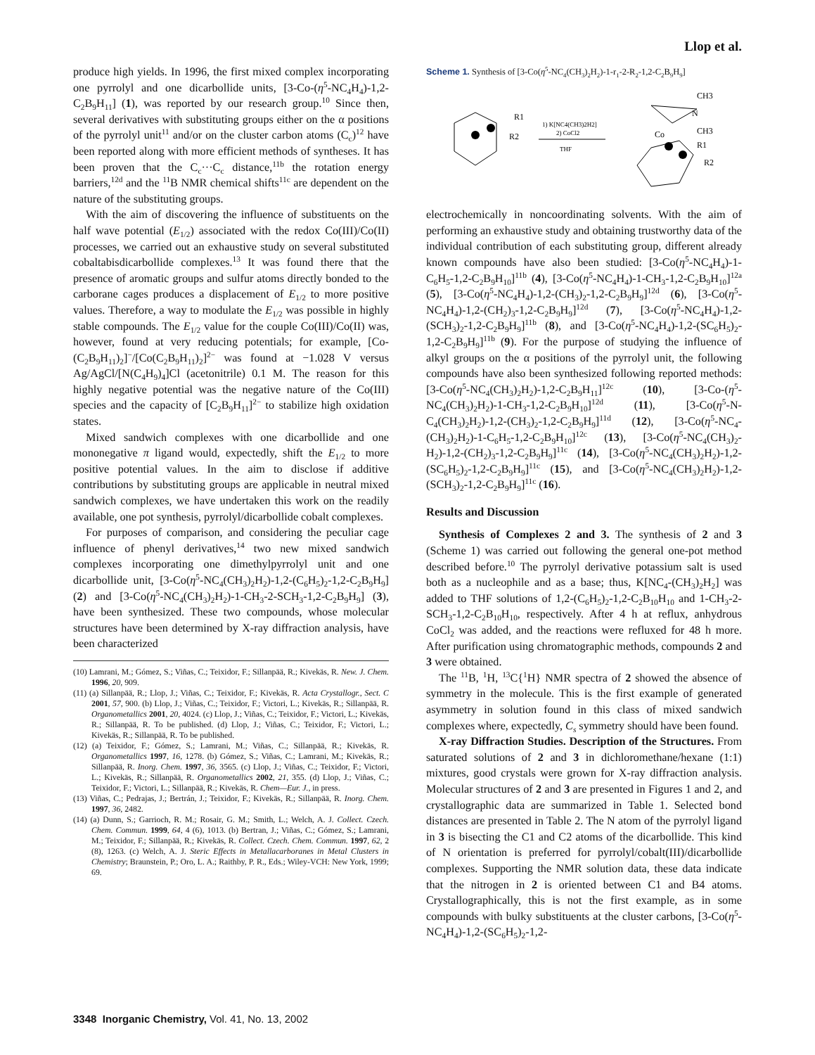Llop et al.
produce high yields. In 1996, the first mixed complex incorporating one pyrrolyl and one dicarbollide units, [3-Co-(η<sup>5</sup>-NC<sub>4</sub>H<sub>4</sub>)-1,2-C<sub>2</sub>B<sub>9</sub>H<sub>11</sub>] (1), was reported by our research group.<sup>10</sup> Since then, several derivatives with substituting groups either on the α positions of the pyrrolyl unit<sup>11</sup> and/or on the cluster carbon atoms (C<sub>c</sub>)<sup>12</sup> have been reported along with more efficient methods of syntheses. It has been proven that the C<sub>c</sub>···C<sub>c</sub> distance,<sup>11b</sup> the rotation energy barriers,<sup>12d</sup> and the <sup>11</sup>B NMR chemical shifts<sup>11c</sup> are dependent on the nature of the substituting groups.
With the aim of discovering the influence of substituents on the half wave potential (E<sub>1/2</sub>) associated with the redox Co(III)/Co(II) processes, we carried out an exhaustive study on several substituted cobaltabisdicarbollide complexes.<sup>13</sup> It was found there that the presence of aromatic groups and sulfur atoms directly bonded to the carborane cages produces a displacement of E<sub>1/2</sub> to more positive values. Therefore, a way to modulate the E<sub>1/2</sub> was possible in highly stable compounds. The E<sub>1/2</sub> value for the couple Co(III)/Co(II) was, however, found at very reducing potentials; for example, [Co-(C<sub>2</sub>B<sub>9</sub>H<sub>11</sub>)<sub>2</sub>]<sup>−</sup>/[Co(C<sub>2</sub>B<sub>9</sub>H<sub>11</sub>)<sub>2</sub>]<sup>2−</sup> was found at −1.028 V versus Ag/AgCl/[N(C<sub>4</sub>H<sub>9</sub>)<sub>4</sub>]Cl (acetonitrile) 0.1 M. The reason for this highly negative potential was the negative nature of the Co(III) species and the capacity of [C<sub>2</sub>B<sub>9</sub>H<sub>11</sub>]<sup>2−</sup> to stabilize high oxidation states.
Mixed sandwich complexes with one dicarbollide and one mononegative π ligand would, expectedly, shift the E<sub>1/2</sub> to more positive potential values. In the aim to disclose if additive contributions by substituting groups are applicable in neutral mixed sandwich complexes, we have undertaken this work on the readily available, one pot synthesis, pyrrolyl/dicarbollide cobalt complexes.
For purposes of comparison, and considering the peculiar cage influence of phenyl derivatives,<sup>14</sup> two new mixed sandwich complexes incorporating one dimethylpyrrolyl unit and one dicarbollide unit, [3-Co(η<sup>5</sup>-NC<sub>4</sub>(CH<sub>3</sub>)<sub>2</sub>H<sub>2</sub>)-1,2-(C<sub>6</sub>H<sub>5</sub>)<sub>2</sub>-1,2-C<sub>2</sub>B<sub>9</sub>H<sub>9</sub>] (2) and [3-Co(η<sup>5</sup>-NC<sub>4</sub>(CH<sub>3</sub>)<sub>2</sub>H<sub>2</sub>)-1-CH<sub>3</sub>-2-SCH<sub>3</sub>-1,2-C<sub>2</sub>B<sub>9</sub>H<sub>9</sub>] (3), have been synthesized. These two compounds, whose molecular structures have been determined by X-ray diffraction analysis, have been characterized
(10) Lamrani, M.; Gómez, S.; Viñas, C.; Teixidor, F.; Sillanpää, R.; Kivekäs, R. New. J. Chem. 1996, 20, 909.
(11) (a) Sillanpää, R.; Llop, J.; Viñas, C.; Teixidor, F.; Kivekäs, R. Acta Crystallogr., Sect. C 2001, 57, 900. (b) Llop, J.; Viñas, C.; Teixidor, F.; Victori, L.; Kivekäs, R.; Sillanpää, R. Organometallics 2001, 20, 4024. (c) Llop, J.; Viñas, C.; Teixidor, F.; Victori, L.; Kivekäs, R.; Sillanpää, R. To be published. (d) Llop, J.; Viñas, C.; Teixidor, F.; Victori, L.; Kivekäs, R.; Sillanpää, R. To be published.
(12) (a) Teixidor, F.; Gómez, S.; Lamrani, M.; Viñas, C.; Sillanpää, R.; Kivekäs, R. Organometallics 1997, 16, 1278. (b) Gómez, S.; Viñas, C.; Lamrani, M.; Kivekäs, R.; Sillanpää, R. Inorg. Chem. 1997, 36, 3565. (c) Llop, J.; Viñas, C.; Teixidor, F.; Victori, L.; Kivekäs, R.; Sillanpää, R. Organometallics 2002, 21, 355. (d) Llop, J.; Viñas, C.; Teixidor, F.; Victori, L.; Sillanpää, R.; Kivekäs, R. Chem—Eur. J., in press.
(13) Viñas, C.; Pedrajas, J.; Bertrán, J.; Teixidor, F.; Kivekäs, R.; Sillanpää, R. Inorg. Chem. 1997, 36, 2482.
(14) (a) Dunn, S.; Garrioch, R. M.; Rosair, G. M.; Smith, L.; Welch, A. J. Collect. Czech. Chem. Commun. 1999, 64, 4 (6), 1013. (b) Bertran, J.; Viñas, C.; Gómez, S.; Lamrani, M.; Teixidor, F.; Sillanpää, R.; Kivekäs, R. Collect. Czech. Chem. Commun. 1997, 62, 2 (8), 1263. (c) Welch, A. J. Steric Effects in Metallacarboranes in Metal Clusters in Chemistry; Braunstein, P.; Oro, L. A.; Raithby, P. R., Eds.; Wiley-VCH: New York, 1999; 69.
Scheme 1. Synthesis of [3-Co(η<sup>5</sup>-NC<sub>4</sub>(CH<sub>3</sub>)<sub>2</sub>H<sub>2</sub>)-1-r<sub>1</sub>-2-R<sub>2</sub>-1,2-C<sub>2</sub>B<sub>9</sub>H<sub>9</sub>]
R1
R2
1) K[NC4(CH3)2H2]
2) CoCl2
THF
CH3
N
CH3
Co
R1
R2
electrochemically in noncoordinating solvents. With the aim of performing an exhaustive study and obtaining trustworthy data of the individual contribution of each substituting group, different already known compounds have also been studied: [3-Co(η<sup>5</sup>-NC<sub>4</sub>H<sub>4</sub>)-1-C<sub>6</sub>H<sub>5</sub>-1,2-C<sub>2</sub>B<sub>9</sub>H<sub>10</sub>]<sup>11b</sup> (4), [3-Co(η<sup>5</sup>-NC<sub>4</sub>H<sub>4</sub>)-1-CH<sub>3</sub>-1,2-C<sub>2</sub>B<sub>9</sub>H<sub>10</sub>]<sup>12a</sup> (5), [3-Co(η<sup>5</sup>-NC<sub>4</sub>H<sub>4</sub>)-1,2-(CH<sub>3</sub>)<sub>2</sub>-1,2-C<sub>2</sub>B<sub>9</sub>H<sub>9</sub>]<sup>12d</sup> (6), [3-Co(η<sup>5</sup>-NC<sub>4</sub>H<sub>4</sub>)-1,2-(CH<sub>2</sub>)<sub>3</sub>-1,2-C<sub>2</sub>B<sub>9</sub>H<sub>9</sub>]<sup>12d</sup> (7), [3-Co(η<sup>5</sup>-NC<sub>4</sub>H<sub>4</sub>)-1,2-(SCH<sub>3</sub>)<sub>2</sub>-1,2-C<sub>2</sub>B<sub>9</sub>H<sub>9</sub>]<sup>11b</sup> (8), and [3-Co(η<sup>5</sup>-NC<sub>4</sub>H<sub>4</sub>)-1,2-(SC<sub>6</sub>H<sub>5</sub>)<sub>2</sub>-1,2-C<sub>2</sub>B<sub>9</sub>H<sub>9</sub>]<sup>11b</sup> (9). For the purpose of studying the influence of alkyl groups on the α positions of the pyrrolyl unit, the following compounds have also been synthesized following reported methods: [3-Co(η<sup>5</sup>-NC<sub>4</sub>(CH<sub>3</sub>)<sub>2</sub>H<sub>2</sub>)-1,2-C<sub>2</sub>B<sub>9</sub>H<sub>11</sub>]<sup>12c</sup> (10), [3-Co-(η<sup>5</sup>-NC<sub>4</sub>(CH<sub>3</sub>)<sub>2</sub>H<sub>2</sub>)-1-CH<sub>3</sub>-1,2-C<sub>2</sub>B<sub>9</sub>H<sub>10</sub>]<sup>12d</sup> (11), [3-Co(η<sup>5</sup>-N-C<sub>4</sub>(CH<sub>3</sub>)<sub>2</sub>H<sub>2</sub>)-1,2-(CH<sub>3</sub>)<sub>2</sub>-1,2-C<sub>2</sub>B<sub>9</sub>H<sub>9</sub>]<sup>11d</sup> (12), [3-Co(η<sup>5</sup>-NC<sub>4</sub>-(CH<sub>3</sub>)<sub>2</sub>H<sub>2</sub>)-1-C<sub>6</sub>H<sub>5</sub>-1,2-C<sub>2</sub>B<sub>9</sub>H<sub>10</sub>]<sup>12c</sup> (13), [3-Co(η<sup>5</sup>-NC<sub>4</sub>(CH<sub>3</sub>)<sub>2</sub>-H<sub>2</sub>)-1,2-(CH<sub>2</sub>)<sub>3</sub>-1,2-C<sub>2</sub>B<sub>9</sub>H<sub>9</sub>]<sup>11c</sup> (14), [3-Co(η<sup>5</sup>-NC<sub>4</sub>(CH<sub>3</sub>)<sub>2</sub>H<sub>2</sub>)-1,2-(SC<sub>6</sub>H<sub>5</sub>)<sub>2</sub>-1,2-C<sub>2</sub>B<sub>9</sub>H<sub>9</sub>]<sup>11c</sup> (15), and [3-Co(η<sup>5</sup>-NC<sub>4</sub>(CH<sub>3</sub>)<sub>2</sub>H<sub>2</sub>)-1,2-(SCH<sub>3</sub>)<sub>2</sub>-1,2-C<sub>2</sub>B<sub>9</sub>H<sub>9</sub>]<sup>11c</sup> (16).
Results and Discussion
Synthesis of Complexes 2 and 3. The synthesis of 2 and 3 (Scheme 1) was carried out following the general one-pot method described before.<sup>10</sup> The pyrrolyl derivative potassium salt is used both as a nucleophile and as a base; thus, K[NC<sub>4</sub>-(CH<sub>3</sub>)<sub>2</sub>H<sub>2</sub>] was added to THF solutions of 1,2-(C<sub>6</sub>H<sub>5</sub>)<sub>2</sub>-1,2-C<sub>2</sub>B<sub>10</sub>H<sub>10</sub> and 1-CH<sub>3</sub>-2-SCH<sub>3</sub>-1,2-C<sub>2</sub>B<sub>10</sub>H<sub>10</sub>, respectively. After 4 h at reflux, anhydrous CoCl<sub>2</sub> was added, and the reactions were refluxed for 48 h more. After purification using chromatographic methods, compounds 2 and 3 were obtained.
The <sup>11</sup>B, <sup>1</sup>H, <sup>13</sup>C{<sup>1</sup>H} NMR spectra of 2 showed the absence of symmetry in the molecule. This is the first example of generated asymmetry in solution found in this class of mixed sandwich complexes where, expectedly, C<sub>s</sub> symmetry should have been found.
X-ray Diffraction Studies. Description of the Structures. From saturated solutions of 2 and 3 in dichloromethane/hexane (1:1) mixtures, good crystals were grown for X-ray diffraction analysis. Molecular structures of 2 and 3 are presented in Figures 1 and 2, and crystallographic data are summarized in Table 1. Selected bond distances are presented in Table 2. The N atom of the pyrrolyl ligand in 3 is bisecting the C1 and C2 atoms of the dicarbollide. This kind of N orientation is preferred for pyrrolyl/cobalt(III)/dicarbollide complexes. Supporting the NMR solution data, these data indicate that the nitrogen in 2 is oriented between C1 and B4 atoms. Crystallographically, this is not the first example, as in some compounds with bulky substituents at the cluster carbons, [3-Co(η<sup>5</sup>-NC<sub>4</sub>H<sub>4</sub>)-1,2-(SC<sub>6</sub>H<sub>5</sub>)<sub>2</sub>-1,2-
3348 Inorganic Chemistry, Vol. 41, No. 13, 2002